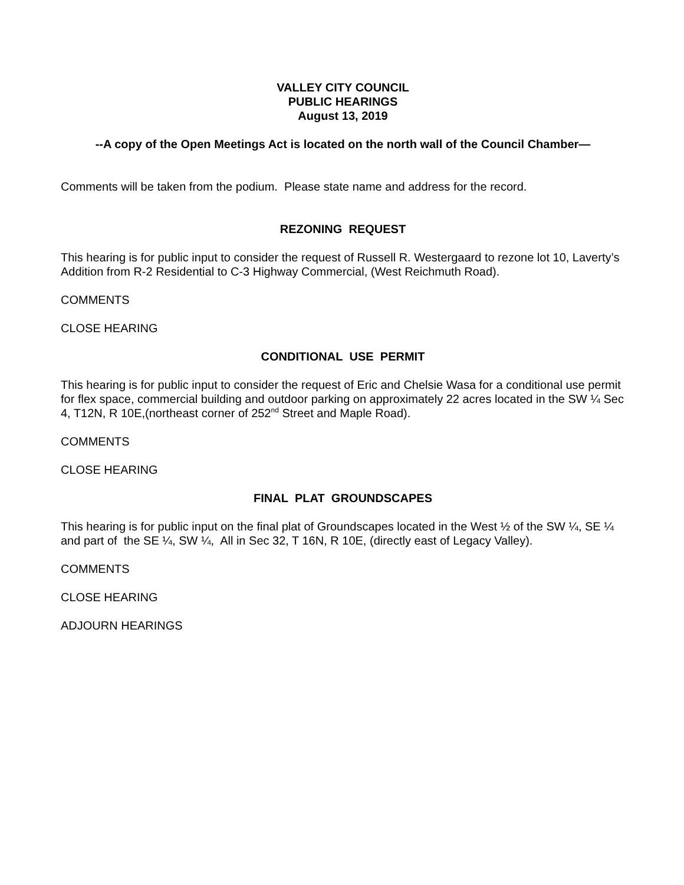VALLEY CITY COUNCIL
PUBLIC HEARINGS
August 13, 2019
--A copy of the Open Meetings Act is located on the north wall of the Council Chamber—
Comments will be taken from the podium. Please state name and address for the record.
REZONING REQUEST
This hearing is for public input to consider the request of Russell R. Westergaard to rezone lot 10, Laverty’s Addition from R-2 Residential to C-3 Highway Commercial, (West Reichmuth Road).
COMMENTS
CLOSE HEARING
CONDITIONAL USE PERMIT
This hearing is for public input to consider the request of Eric and Chelsie Wasa for a conditional use permit for flex space, commercial building and outdoor parking on approximately 22 acres located in the SW ¼ Sec 4, T12N, R 10E,(northeast corner of 252<sup>nd</sup> Street and Maple Road).
COMMENTS
CLOSE HEARING
FINAL PLAT GROUNDSCAPES
This hearing is for public input on the final plat of Groundscapes located in the West ½ of the SW ¼, SE ¼ and part of the SE ¼, SW ¼, All in Sec 32, T 16N, R 10E, (directly east of Legacy Valley).
COMMENTS
CLOSE HEARING
ADJOURN HEARINGS